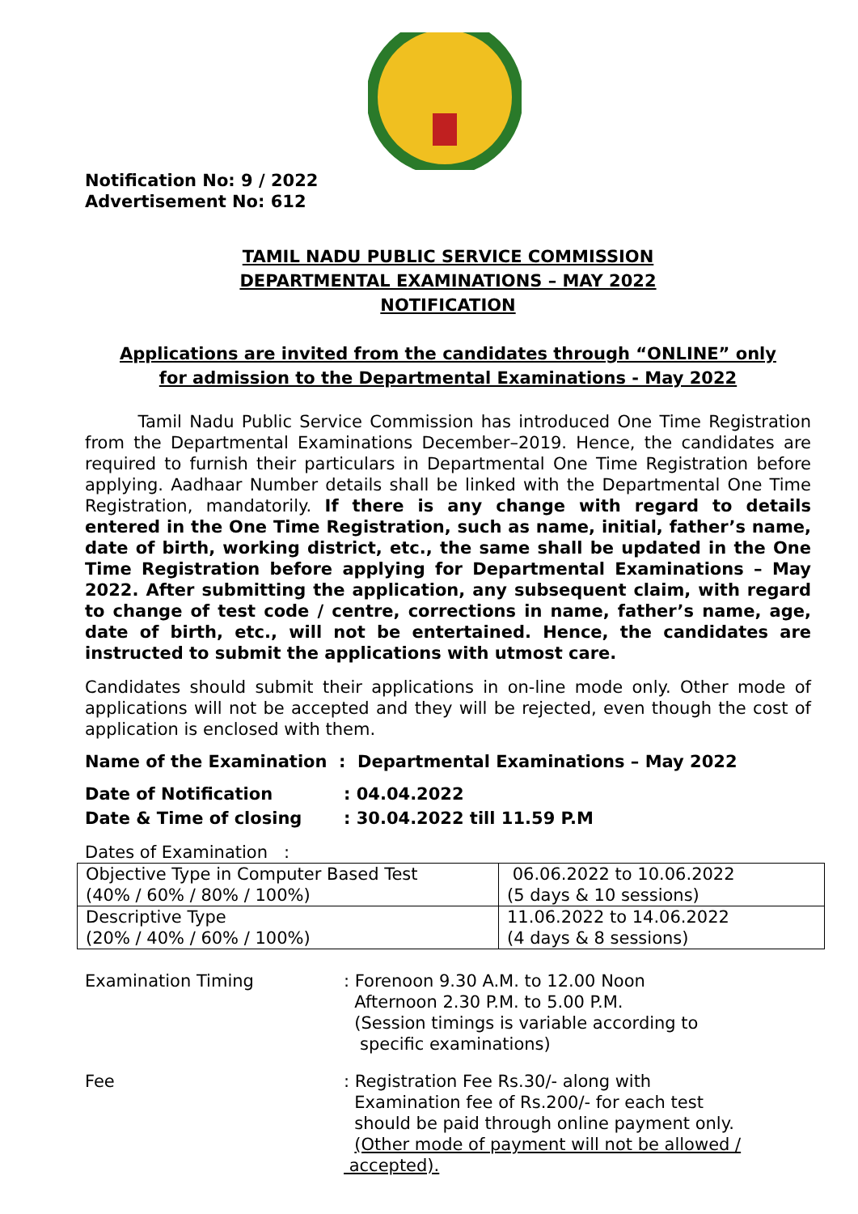Notification No: 9 / 2022
Advertisement No: 612
TAMIL NADU PUBLIC SERVICE COMMISSION
DEPARTMENTAL EXAMINATIONS – MAY 2022
NOTIFICATION
Applications are invited from the candidates through “ONLINE” only
for admission to the Departmental Examinations - May 2022
Tamil Nadu Public Service Commission has introduced One Time Registration from the Departmental Examinations December–2019. Hence, the candidates are required to furnish their particulars in Departmental One Time Registration before applying. Aadhaar Number details shall be linked with the Departmental One Time Registration, mandatorily. If there is any change with regard to details entered in the One Time Registration, such as name, initial, father’s name, date of birth, working district, etc., the same shall be updated in the One Time Registration before applying for Departmental Examinations – May 2022. After submitting the application, any subsequent claim, with regard to change of test code / centre, corrections in name, father’s name, age, date of birth, etc., will not be entertained. Hence, the candidates are instructed to submit the applications with utmost care.
Candidates should submit their applications in on-line mode only. Other mode of applications will not be accepted and they will be rejected, even though the cost of application is enclosed with them.
Name of the Examination : Departmental Examinations – May 2022
Date of Notification: 04.04.2022
Date & Time of closing: 30.04.2022 till 11.59 P.M
Dates of Examination :
| Objective Type in Computer Based Test (40% / 60% / 80% / 100%) | 06.06.2022 to 10.06.2022 (5 days & 10 sessions) |
| Descriptive Type (20% / 40% / 60% / 100%) | 11.06.2022 to 14.06.2022 (4 days & 8 sessions) |
Examination Timing: Forenoon 9.30 A.M. to 12.00 Noon
Afternoon 2.30 P.M. to 5.00 P.M.
(Session timings is variable according to
specific examinations)
Fee: Registration Fee Rs.30/- along with
Examination fee of Rs.200/- for each test
should be paid through online payment only.
(Other mode of payment will not be allowed /
accepted).